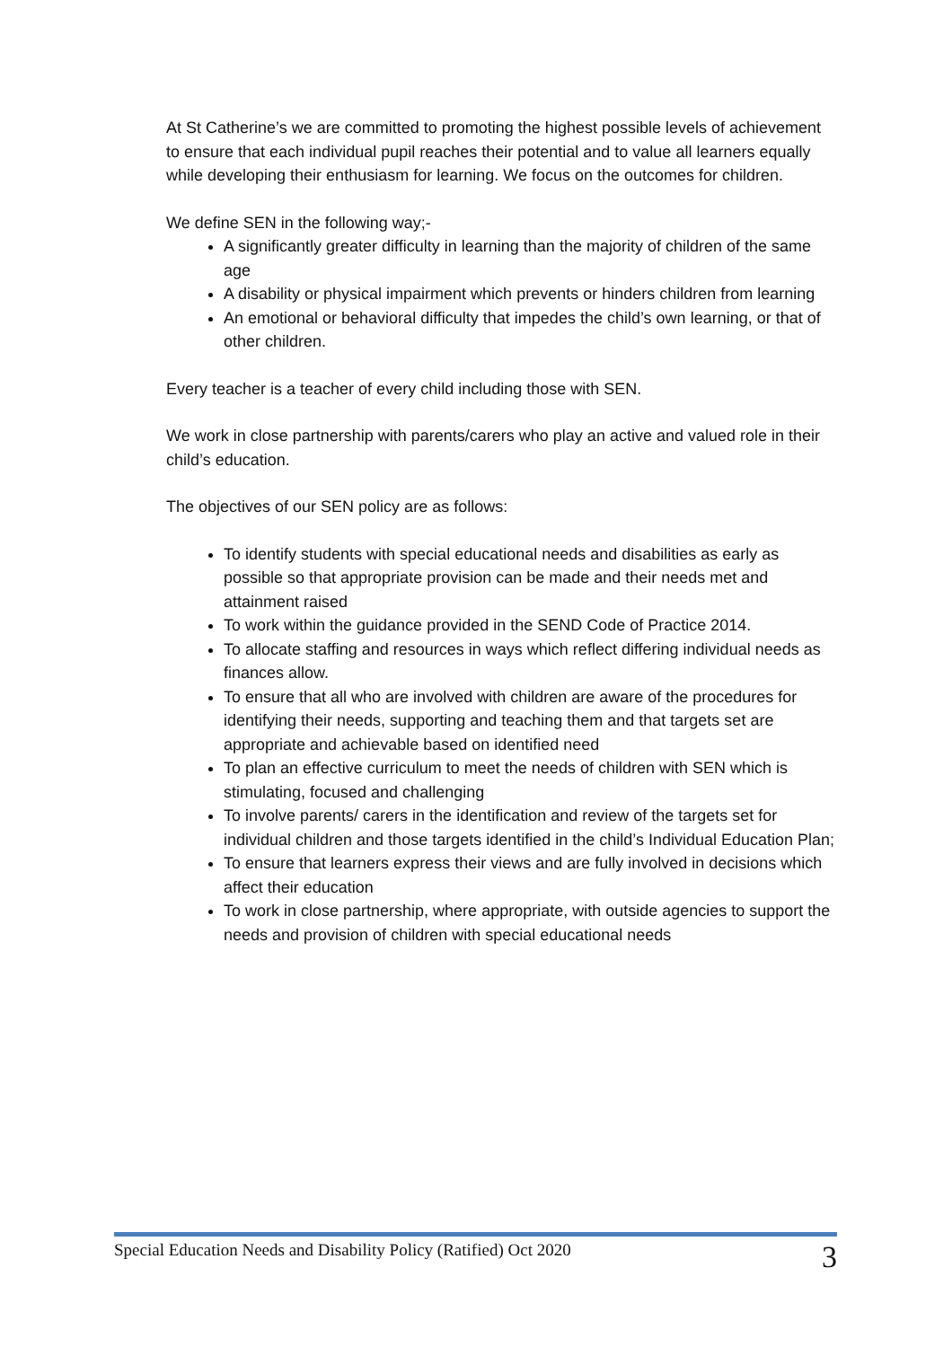At St Catherine’s we are committed to promoting the highest possible levels of achievement to ensure that each individual pupil reaches their potential and to value all learners equally while developing their enthusiasm for learning. We focus on the outcomes for children.
We define SEN in the following way;-
A significantly greater difficulty in learning than the majority of children of the same age
A disability or physical impairment which prevents or hinders children from learning
An emotional or behavioral difficulty that impedes the child’s own learning, or that of other children.
Every teacher is a teacher of every child including those with SEN.
We work in close partnership with parents/carers who play an active and valued role in their child’s education.
The objectives of our SEN policy are as follows:
To identify students with special educational needs and disabilities as early as possible so that appropriate provision can be made and their needs met and attainment raised
To work within the guidance provided in the SEND Code of Practice 2014.
To allocate staffing and resources in ways which reflect differing individual needs as finances allow.
To ensure that all who are involved with children are aware of the procedures for identifying their needs, supporting and teaching them and that targets set are appropriate and achievable based on identified need
To plan an effective curriculum to meet the needs of children with SEN which is stimulating, focused and challenging
To involve parents/ carers in the identification and review of the targets set for individual children and those targets identified in the child’s Individual Education Plan;
To ensure that learners express their views and are fully involved in decisions which affect their education
To work in close partnership, where appropriate, with outside agencies to support the needs and provision of children with special educational needs
Special Education Needs and Disability Policy (Ratified) Oct 2020 3